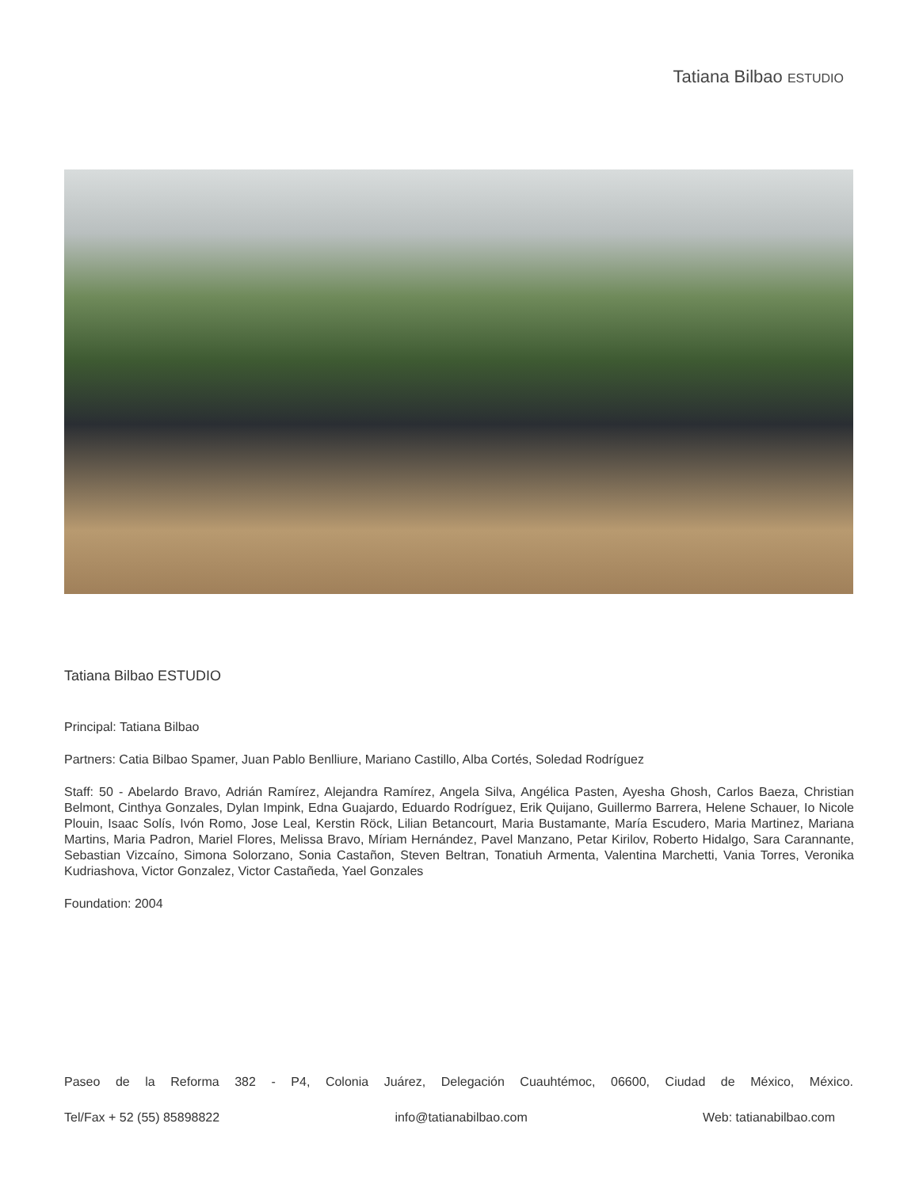Tatiana Bilbao ESTUDIO
Tatiana Bilbao ESTUDIO
Principal: Tatiana Bilbao
Partners: Catia Bilbao Spamer, Juan Pablo Benlliure, Mariano Castillo, Alba Cortés, Soledad Rodríguez
Staff: 50 - Abelardo Bravo, Adrián Ramírez, Alejandra Ramírez, Angela Silva, Angélica Pasten, Ayesha Ghosh, Carlos Baeza, Christian Belmont, Cinthya Gonzales, Dylan Impink, Edna Guajardo, Eduardo Rodríguez, Erik Quijano, Guillermo Barrera, Helene Schauer, Io Nicole Plouin, Isaac Solís, Ivón Romo, Jose Leal, Kerstin Röck, Lilian Betancourt, Maria Bustamante, María Escudero, Maria Martinez, Mariana Martins, Maria Padron, Mariel Flores, Melissa Bravo, Míriam Hernández, Pavel Manzano, Petar Kirilov, Roberto Hidalgo, Sara Carannante, Sebastian Vizcaíno, Simona Solorzano, Sonia Castañon, Steven Beltran, Tonatiuh Armenta, Valentina Marchetti, Vania Torres, Veronika Kudriashova, Victor Gonzalez, Victor Castañeda, Yael Gonzales
Foundation: 2004
Paseo de la Reforma 382 - P4, Colonia Juárez, Delegación Cuauhtémoc, 06600, Ciudad de México, México.
Tel/Fax + 52 (55) 85898822 info@tatianabilbao.com Web: tatianabilbao.com